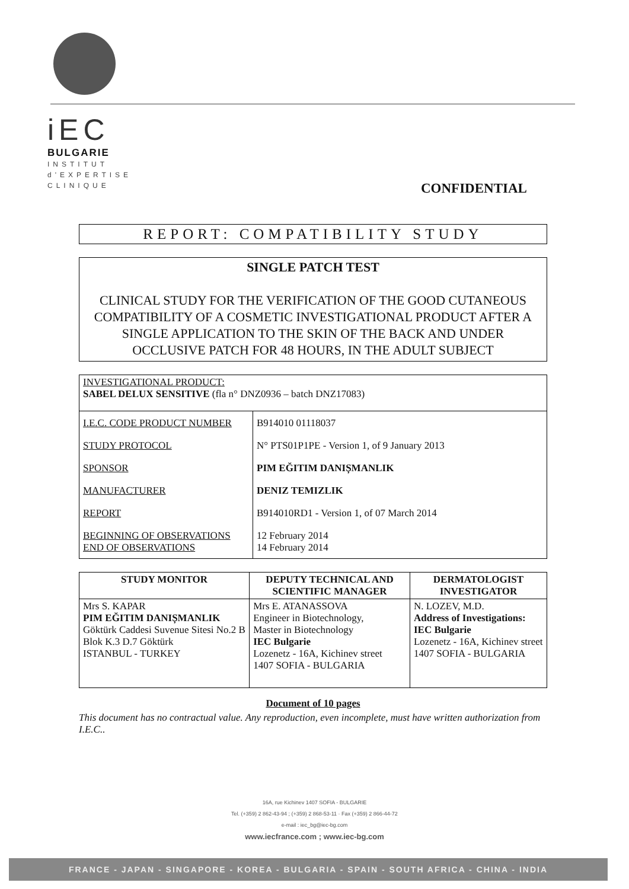iEC
BULGARIE
INSTITUT
d'EXPERTISE
CLINIQUE
CONFIDENTIAL
REPORT: COMPATIBILITY STUDY
SINGLE PATCH TEST
CLINICAL STUDY FOR THE VERIFICATION OF THE GOOD CUTANEOUS COMPATIBILITY OF A COSMETIC INVESTIGATIONAL PRODUCT AFTER A SINGLE APPLICATION TO THE SKIN OF THE BACK AND UNDER OCCLUSIVE PATCH FOR 48 HOURS, IN THE ADULT SUBJECT
| INVESTIGATIONAL PRODUCT: SABEL DELUX SENSITIVE (fla n° DNZ0936 – batch DNZ17083) |
| I.E.C. CODE PRODUCT NUMBER | B914010 01118037 |
| STUDY PROTOCOL | N° PTS01P1PE - Version 1, of 9 January 2013 |
| SPONSOR | PIM EĞITIM DANIȘMANLIK |
| MANUFACTURER | DENIZ TEMIZLIK |
| REPORT | B914010RD1 - Version 1, of 07 March 2014 |
| BEGINNING OF OBSERVATIONS END OF OBSERVATIONS | 12 February 2014 14 February 2014 |
| STUDY MONITOR | DEPUTY TECHNICAL AND SCIENTIFIC MANAGER | DERMATOLOGIST INVESTIGATOR |
| --- | --- | --- |
| Mrs S. KAPAR PIM EĞITIM DANIȘMANLIK Göktürk Caddesi Suvenue Sitesi No.2 B Blok K.3 D.7 Göktürk ISTANBUL - TURKEY | Mrs E. ATANASSOVA Engineer in Biotechnology, Master in Biotechnology IEC Bulgarie Lozenetz - 16A, Kichinev street 1407 SOFIA - BULGARIA | N. LOZEV, M.D. Address of Investigations: IEC Bulgarie Lozenetz - 16A, Kichinev street 1407 SOFIA - BULGARIA |
Document of 10 pages
This document has no contractual value. Any reproduction, even incomplete, must have written authorization from I.E.C..
16A, rue Kichinev 1407 SOFIA - BULGARIE
Tel. (+359) 2 862-43-94 ; (+359) 2 868-53-11 · Fax (+359) 2 866-44-72
e-mail : iec_bg@iec-bg.com
www.iecfrance.com ; www.iec-bg.com
FRANCE - JAPAN - SINGAPORE - KOREA - BULGARIA - SPAIN - SOUTH AFRICA - CHINA - INDIA